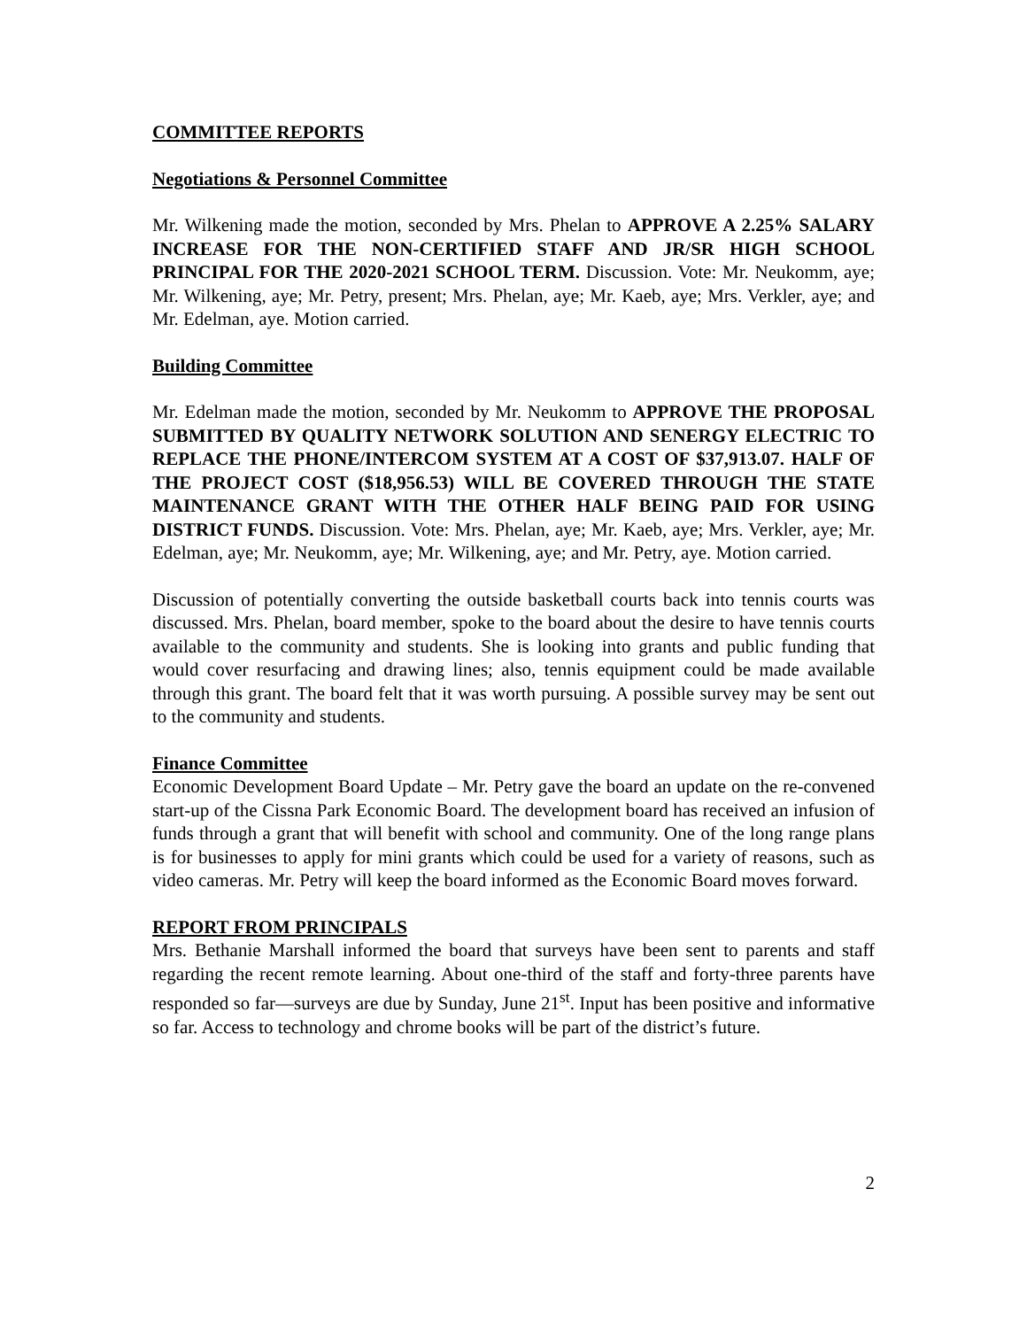COMMITTEE REPORTS
Negotiations & Personnel Committee
Mr. Wilkening made the motion, seconded by Mrs. Phelan to APPROVE A 2.25% SALARY INCREASE FOR THE NON-CERTIFIED STAFF AND JR/SR HIGH SCHOOL PRINCIPAL FOR THE 2020-2021 SCHOOL TERM. Discussion. Vote: Mr. Neukomm, aye; Mr. Wilkening, aye; Mr. Petry, present; Mrs. Phelan, aye; Mr. Kaeb, aye; Mrs. Verkler, aye; and Mr. Edelman, aye. Motion carried.
Building Committee
Mr. Edelman made the motion, seconded by Mr. Neukomm to APPROVE THE PROPOSAL SUBMITTED BY QUALITY NETWORK SOLUTION AND SENERGY ELECTRIC TO REPLACE THE PHONE/INTERCOM SYSTEM AT A COST OF $37,913.07. HALF OF THE PROJECT COST ($18,956.53) WILL BE COVERED THROUGH THE STATE MAINTENANCE GRANT WITH THE OTHER HALF BEING PAID FOR USING DISTRICT FUNDS. Discussion. Vote: Mrs. Phelan, aye; Mr. Kaeb, aye; Mrs. Verkler, aye; Mr. Edelman, aye; Mr. Neukomm, aye; Mr. Wilkening, aye; and Mr. Petry, aye. Motion carried.
Discussion of potentially converting the outside basketball courts back into tennis courts was discussed. Mrs. Phelan, board member, spoke to the board about the desire to have tennis courts available to the community and students. She is looking into grants and public funding that would cover resurfacing and drawing lines; also, tennis equipment could be made available through this grant. The board felt that it was worth pursuing. A possible survey may be sent out to the community and students.
Finance Committee
Economic Development Board Update – Mr. Petry gave the board an update on the re-convened start-up of the Cissna Park Economic Board. The development board has received an infusion of funds through a grant that will benefit with school and community. One of the long range plans is for businesses to apply for mini grants which could be used for a variety of reasons, such as video cameras. Mr. Petry will keep the board informed as the Economic Board moves forward.
REPORT FROM PRINCIPALS
Mrs. Bethanie Marshall informed the board that surveys have been sent to parents and staff regarding the recent remote learning. About one-third of the staff and forty-three parents have responded so far—surveys are due by Sunday, June 21<sup>st</sup>. Input has been positive and informative so far. Access to technology and chrome books will be part of the district’s future.
2